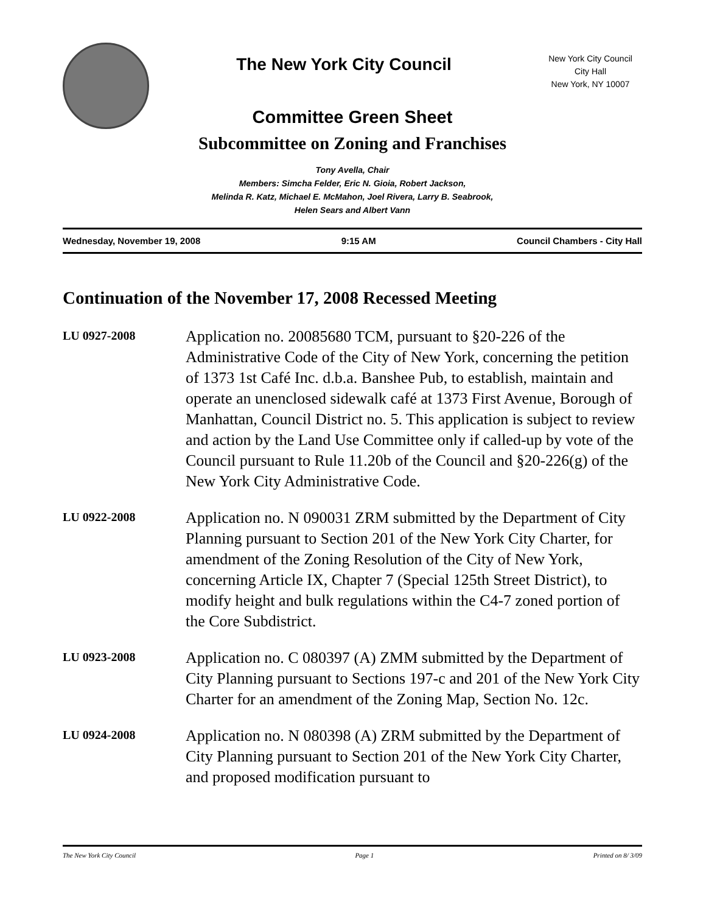The New York City Council
New York City Council
City Hall
New York, NY 10007
Committee Green Sheet
Subcommittee on Zoning and Franchises
Tony Avella, Chair
Members: Simcha Felder, Eric N. Gioia, Robert Jackson,
Melinda R. Katz, Michael E. McMahon, Joel Rivera, Larry B. Seabrook,
Helen Sears and Albert Vann
Wednesday, November 19, 2008 9:15 AM Council Chambers - City Hall
Continuation of the November 17, 2008 Recessed Meeting
LU 0927-2008
Application no. 20085680 TCM, pursuant to §20-226 of the Administrative Code of the City of New York, concerning the petition of 1373 1st Café Inc. d.b.a. Banshee Pub, to establish, maintain and operate an unenclosed sidewalk café at 1373 First Avenue, Borough of Manhattan, Council District no. 5. This application is subject to review and action by the Land Use Committee only if called-up by vote of the Council pursuant to Rule 11.20b of the Council and §20-226(g) of the New York City Administrative Code.
LU 0922-2008
Application no. N 090031 ZRM submitted by the Department of City Planning pursuant to Section 201 of the New York City Charter, for amendment of the Zoning Resolution of the City of New York, concerning Article IX, Chapter 7 (Special 125th Street District), to modify height and bulk regulations within the C4-7 zoned portion of the Core Subdistrict.
LU 0923-2008
Application no. C 080397 (A) ZMM submitted by the Department of City Planning pursuant to Sections 197-c and 201 of the New York City Charter for an amendment of the Zoning Map, Section No. 12c.
LU 0924-2008
Application no. N 080398 (A) ZRM submitted by the Department of City Planning pursuant to Section 201 of the New York City Charter, and proposed modification pursuant to
The New York City Council Page 1 Printed on 8/ 3/09